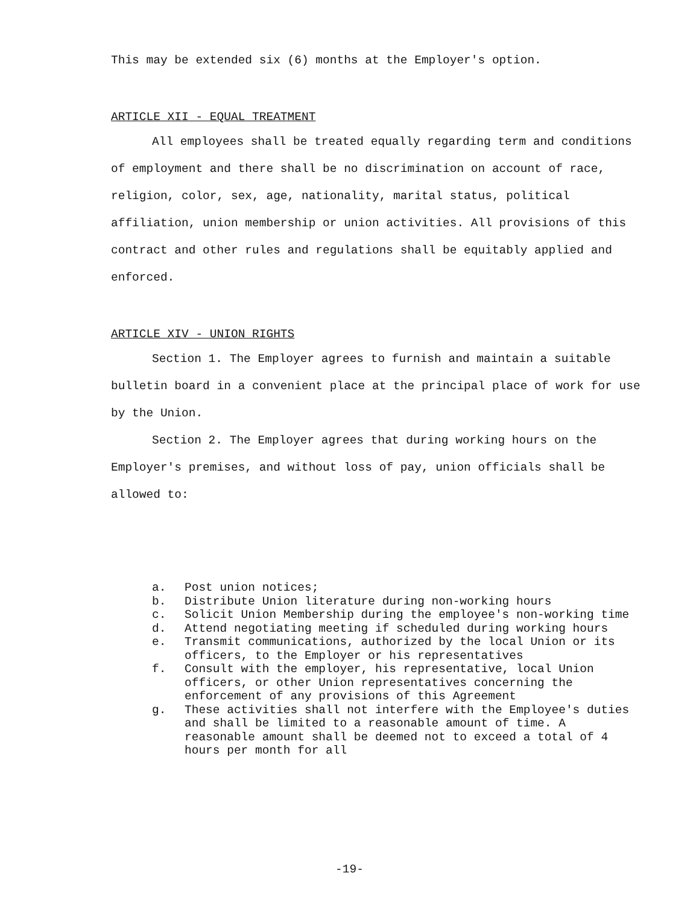This may be extended six (6) months at the Employer's option.
ARTICLE XII - EQUAL TREATMENT
All employees shall be treated equally regarding term and conditions of employment and there shall be no discrimination on account of race, religion, color, sex, age, nationality, marital status, political affiliation, union membership or union activities. All provisions of this contract and other rules and regulations shall be equitably applied and enforced.
ARTICLE XIV - UNION RIGHTS
Section 1. The Employer agrees to furnish and maintain a suitable bulletin board in a convenient place at the principal place of work for use by the Union.
Section 2. The Employer agrees that during working hours on the Employer's premises, and without loss of pay, union officials shall be allowed to:
a. Post union notices;
b. Distribute Union literature during non-working hours
c. Solicit Union Membership during the employee's non-working time
d. Attend negotiating meeting if scheduled during working hours
e. Transmit communications, authorized by the local Union or its officers, to the Employer or his representatives
f. Consult with the employer, his representative, local Union officers, or other Union representatives concerning the enforcement of any provisions of this Agreement
g. These activities shall not interfere with the Employee's duties and shall be limited to a reasonable amount of time. A reasonable amount shall be deemed not to exceed a total of 4 hours per month for all
-19-